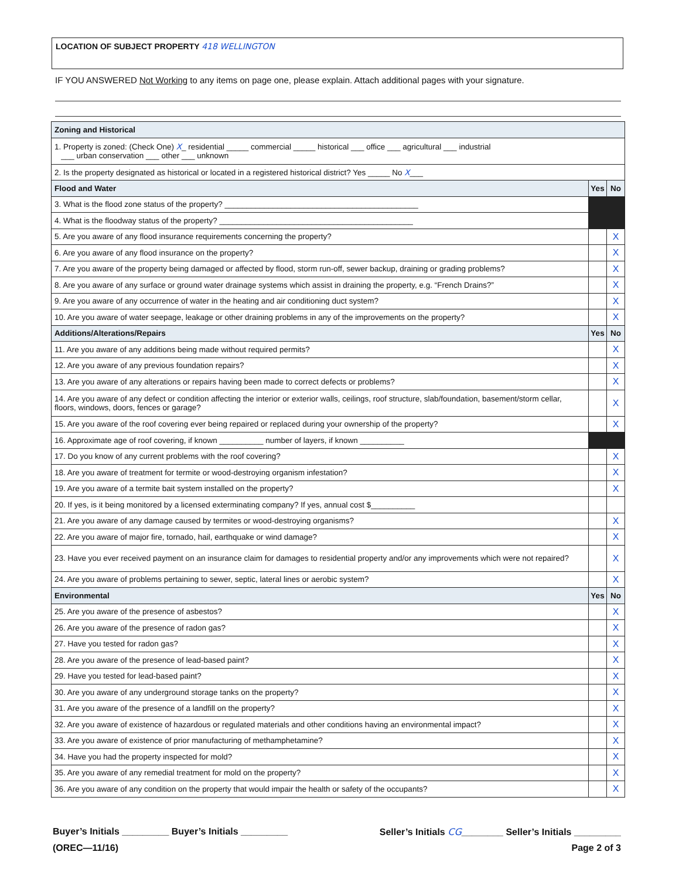LOCATION OF SUBJECT PROPERTY 418 WELLINGTON
IF YOU ANSWERED Not Working to any items on page one, please explain. Attach additional pages with your signature.
| Zoning and Historical | | |
| --- | --- | --- |
| 1. Property is zoned: (Check One) X _ residential _____ commercial _____ historical ___ office ___ agricultural ___ industrial ___ urban conservation ___ other ___ unknown | | |
| 2. Is the property designated as historical or located in a registered historical district? Yes _____ No X ___ | | |
| Flood and Water | Yes | No |
| 3. What is the flood zone status of the property? ____________________________________________ | | |
| 4. What is the floodway status of the property? ____________________________________________ | | |
| 5. Are you aware of any flood insurance requirements concerning the property? | | X |
| 6. Are you aware of any flood insurance on the property? | | X |
| 7. Are you aware of the property being damaged or affected by flood, storm run-off, sewer backup, draining or grading problems? | | X |
| 8. Are you aware of any surface or ground water drainage systems which assist in draining the property, e.g. “French Drains?” | | X |
| 9. Are you aware of any occurrence of water in the heating and air conditioning duct system? | | X |
| 10. Are you aware of water seepage, leakage or other draining problems in any of the improvements on the property? | | X |
| Additions/Alterations/Repairs | Yes | No |
| 11. Are you aware of any additions being made without required permits? | | X |
| 12. Are you aware of any previous foundation repairs? | | X |
| 13. Are you aware of any alterations or repairs having been made to correct defects or problems? | | X |
| 14. Are you aware of any defect or condition affecting the interior or exterior walls, ceilings, roof structure, slab/foundation, basement/storm cellar, floors, windows, doors, fences or garage? | | X |
| 15. Are you aware of the roof covering ever being repaired or replaced during your ownership of the property? | | X |
| 16. Approximate age of roof covering, if known __________ number of layers, if known __________ | | |
| 17. Do you know of any current problems with the roof covering? | | X |
| 18. Are you aware of treatment for termite or wood-destroying organism infestation? | | X |
| 19. Are you aware of a termite bait system installed on the property? | | X |
| 20. If yes, is it being monitored by a licensed exterminating company? If yes, annual cost $__________ | | |
| 21. Are you aware of any damage caused by termites or wood-destroying organisms? | | X |
| 22. Are you aware of major fire, tornado, hail, earthquake or wind damage? | | X |
| 23. Have you ever received payment on an insurance claim for damages to residential property and/or any improvements which were not repaired? | | X |
| 24. Are you aware of problems pertaining to sewer, septic, lateral lines or aerobic system? | | X |
| Environmental | Yes | No |
| 25. Are you aware of the presence of asbestos? | | X |
| 26. Are you aware of the presence of radon gas? | | X |
| 27. Have you tested for radon gas? | | X |
| 28. Are you aware of the presence of lead-based paint? | | X |
| 29. Have you tested for lead-based paint? | | X |
| 30. Are you aware of any underground storage tanks on the property? | | X |
| 31. Are you aware of the presence of a landfill on the property? | | X |
| 32. Are you aware of existence of hazardous or regulated materials and other conditions having an environmental impact? | | X |
| 33. Are you aware of existence of prior manufacturing of methamphetamine? | | X |
| 34. Have you had the property inspected for mold? | | X |
| 35. Are you aware of any remedial treatment for mold on the property? | | X |
| 36. Are you aware of any condition on the property that would impair the health or safety of the occupants? | | X |
Buyer’s Initials _________ Buyer’s Initials _________ Seller’s Initials CG________ Seller’s Initials _________
(OREC—11/16) Page 2 of 3